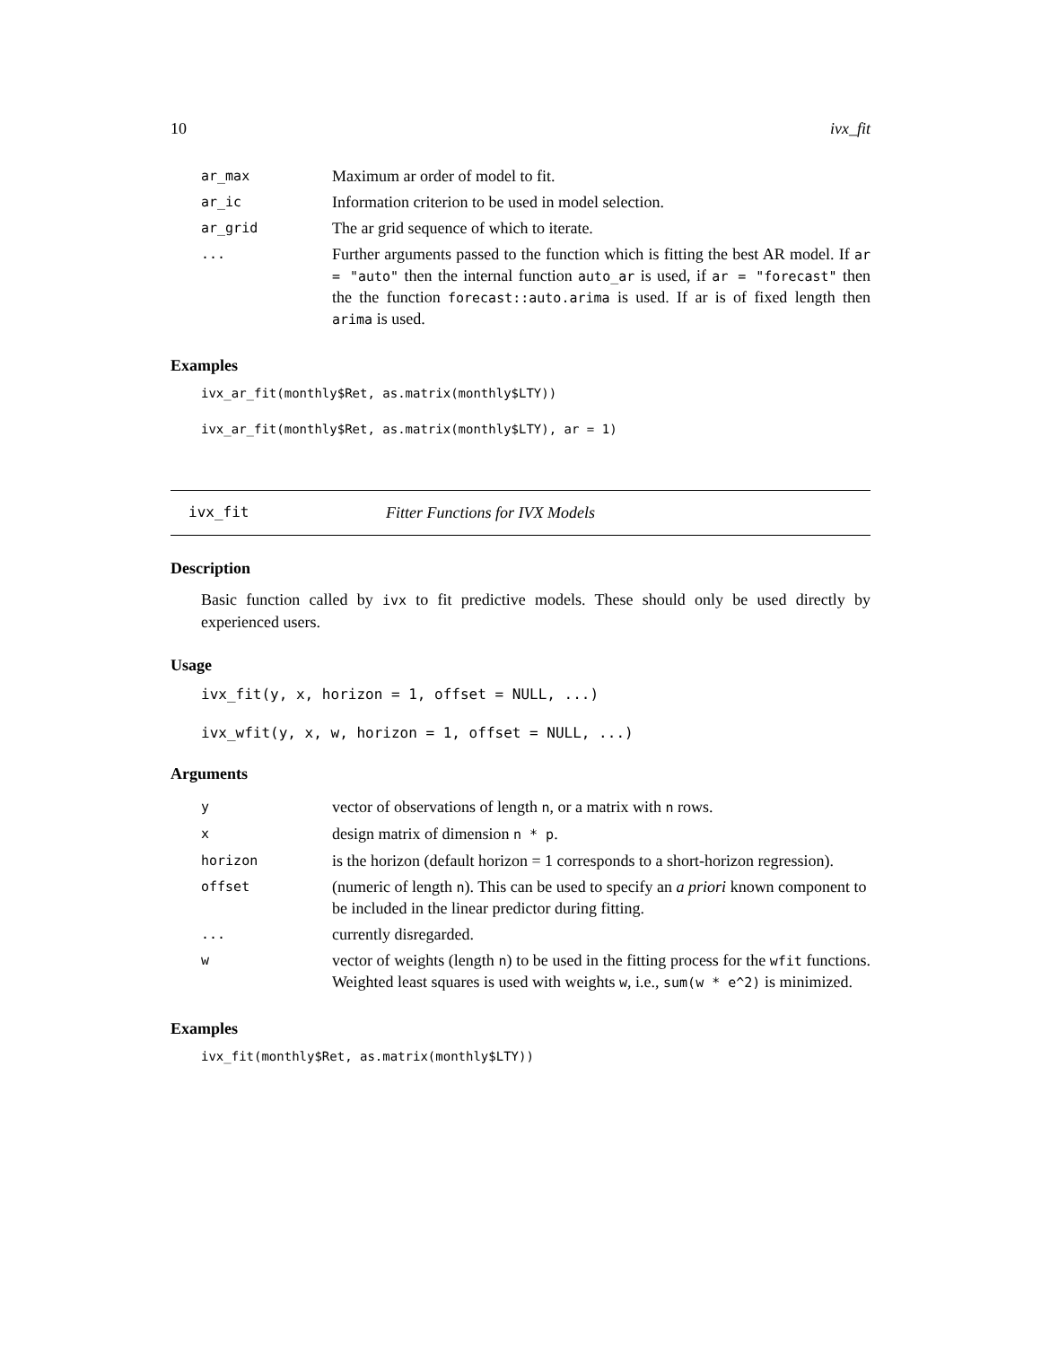10 ivx_fit
| ar_max | Maximum ar order of model to fit. |
| ar_ic | Information criterion to be used in model selection. |
| ar_grid | The ar grid sequence of which to iterate. |
| ... | Further arguments passed to the function which is fitting the best AR model. If ar = "auto" then the internal function auto_ar is used, if ar = "forecast" then the the function forecast::auto.arima is used. If ar is of fixed length then arima is used. |
Examples
ivx_ar_fit(monthly$Ret, as.matrix(monthly$LTY))
ivx_ar_fit(monthly$Ret, as.matrix(monthly$LTY), ar = 1)
ivx_fit Fitter Functions for IVX Models
Description
Basic function called by ivx to fit predictive models. These should only be used directly by experienced users.
Usage
ivx_fit(y, x, horizon = 1, offset = NULL, ...)
ivx_wfit(y, x, w, horizon = 1, offset = NULL, ...)
Arguments
| y | vector of observations of length n , or a matrix with n rows. |
| x | design matrix of dimension n * p . |
| horizon | is the horizon (default horizon = 1 corresponds to a short-horizon regression). |
| offset | (numeric of length n ). This can be used to specify an a priori known component to be included in the linear predictor during fitting. |
| ... | currently disregarded. |
| w | vector of weights (length n ) to be used in the fitting process for the wfit functions. Weighted least squares is used with weights w , i.e., sum(w * e^2) is minimized. |
Examples
ivx_fit(monthly$Ret, as.matrix(monthly$LTY))